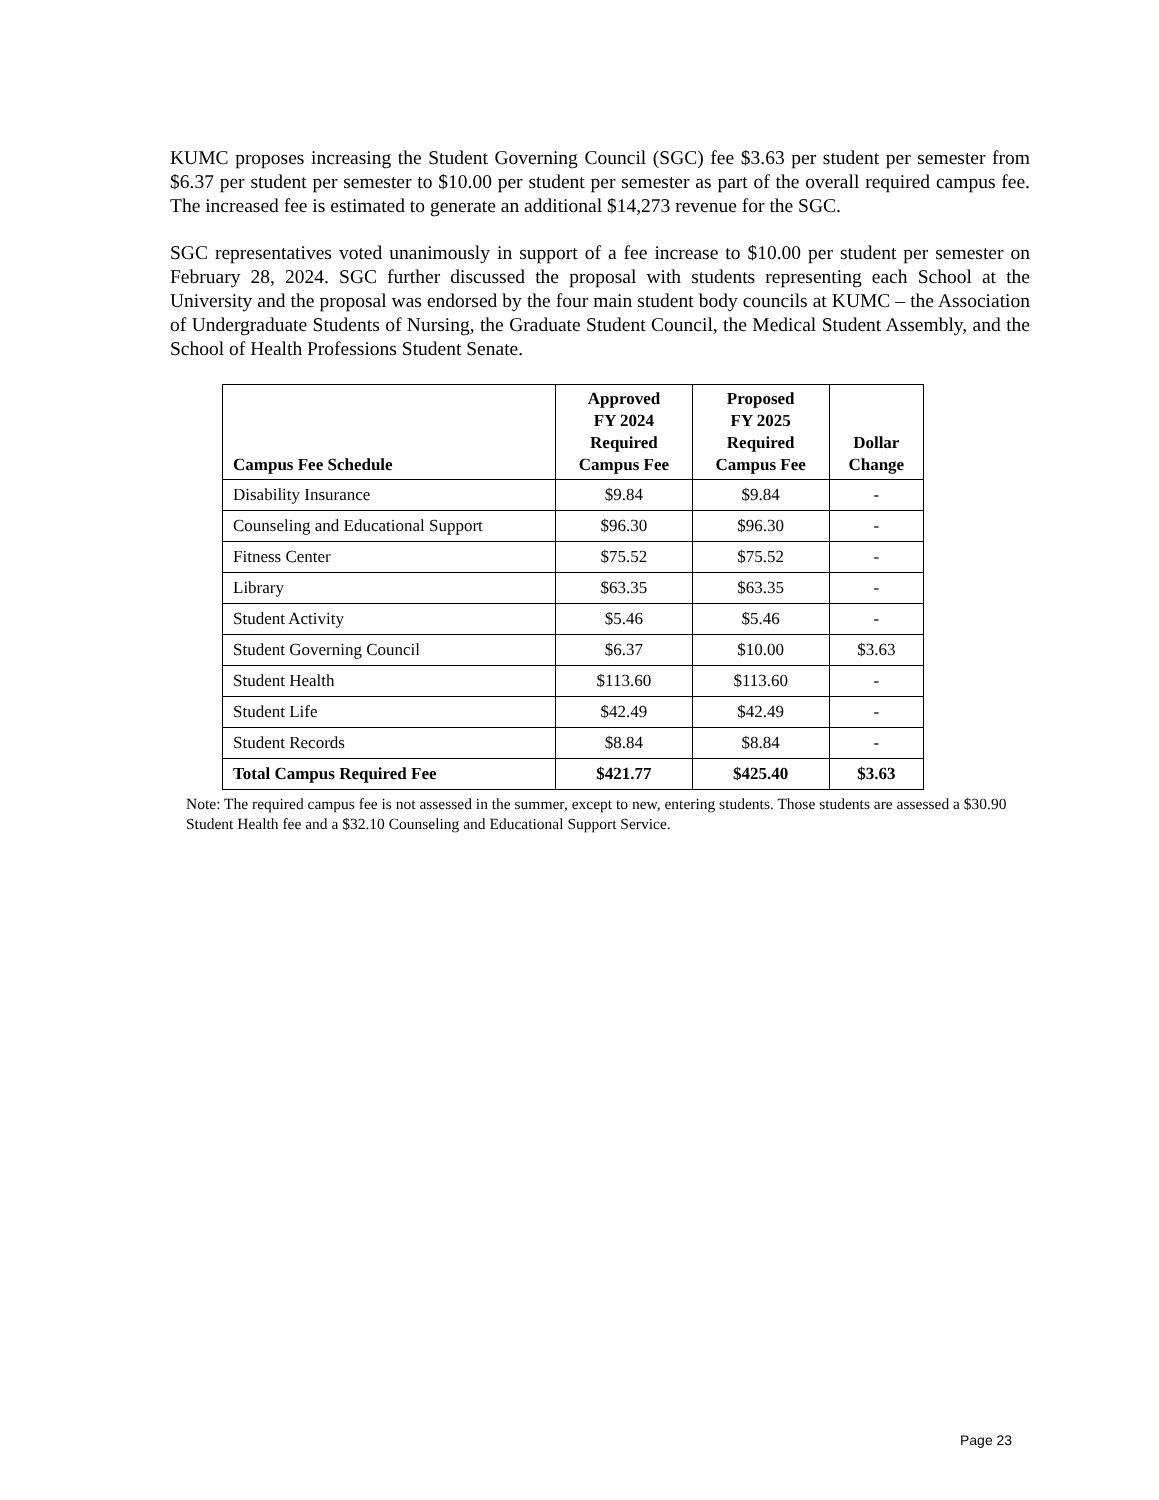KUMC proposes increasing the Student Governing Council (SGC) fee $3.63 per student per semester from $6.37 per student per semester to $10.00 per student per semester as part of the overall required campus fee. The increased fee is estimated to generate an additional $14,273 revenue for the SGC.
SGC representatives voted unanimously in support of a fee increase to $10.00 per student per semester on February 28, 2024. SGC further discussed the proposal with students representing each School at the University and the proposal was endorsed by the four main student body councils at KUMC – the Association of Undergraduate Students of Nursing, the Graduate Student Council, the Medical Student Assembly, and the School of Health Professions Student Senate.
| Campus Fee Schedule | Approved FY 2024 Required Campus Fee | Proposed FY 2025 Required Campus Fee | Dollar Change |
| --- | --- | --- | --- |
| Disability Insurance | $9.84 | $9.84 | - |
| Counseling and Educational Support | $96.30 | $96.30 | - |
| Fitness Center | $75.52 | $75.52 | - |
| Library | $63.35 | $63.35 | - |
| Student Activity | $5.46 | $5.46 | - |
| Student Governing Council | $6.37 | $10.00 | $3.63 |
| Student Health | $113.60 | $113.60 | - |
| Student Life | $42.49 | $42.49 | - |
| Student Records | $8.84 | $8.84 | - |
| Total Campus Required Fee | $421.77 | $425.40 | $3.63 |
Note: The required campus fee is not assessed in the summer, except to new, entering students. Those students are assessed a $30.90 Student Health fee and a $32.10 Counseling and Educational Support Service.
Page 23